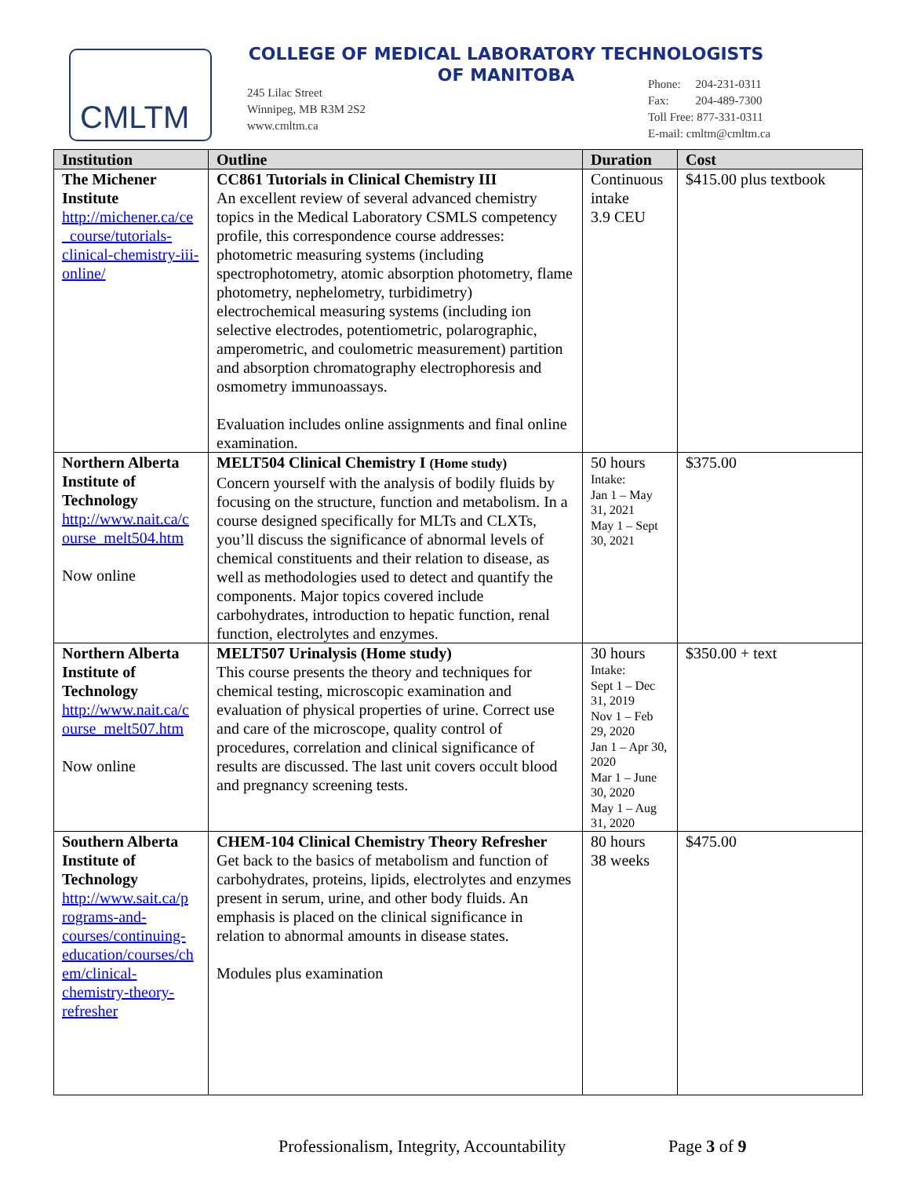CMLTM
COLLEGE OF MEDICAL LABORATORY TECHNOLOGISTS
OF MANITOBA
245 Lilac Street
Winnipeg, MB R3M 2S2
www.cmltm.ca
Phone: 204-231-0311
Fax: 204-489-7300
Toll Free: 877-331-0311
E-mail: cmltm@cmltm.ca
| Institution | Outline | Duration | Cost |
| --- | --- | --- | --- |
| The Michener Institute http://michener.ca/ce _course/tutorials-clinical-chemistry-iii-online/ | CC861 Tutorials in Clinical Chemistry III An excellent review of several advanced chemistry topics in the Medical Laboratory CSMLS competency profile, this correspondence course addresses: photometric measuring systems (including spectrophotometry, atomic absorption photometry, flame photometry, nephelometry, turbidimetry) electrochemical measuring systems (including ion selective electrodes, potentiometric, polarographic, amperometric, and coulometric measurement) partition and absorption chromatography electrophoresis and osmometry immunoassays. Evaluation includes online assignments and final online examination. | Continuous intake 3.9 CEU | $415.00 plus textbook |
| Northern Alberta Institute of Technology http://www.nait.ca/c ourse_melt504.htm Now online | MELT504 Clinical Chemistry I (Home study) Concern yourself with the analysis of bodily fluids by focusing on the structure, function and metabolism. In a course designed specifically for MLTs and CLXTs, you’ll discuss the significance of abnormal levels of chemical constituents and their relation to disease, as well as methodologies used to detect and quantify the components. Major topics covered include carbohydrates, introduction to hepatic function, renal function, electrolytes and enzymes. | 50 hours Intake: Jan 1 – May 31, 2021 May 1 – Sept 30, 2021 | $375.00 |
| Northern Alberta Institute of Technology http://www.nait.ca/c ourse_melt507.htm Now online | MELT507 Urinalysis (Home study) This course presents the theory and techniques for chemical testing, microscopic examination and evaluation of physical properties of urine. Correct use and care of the microscope, quality control of procedures, correlation and clinical significance of results are discussed. The last unit covers occult blood and pregnancy screening tests. | 30 hours Intake: Sept 1 – Dec 31, 2019 Nov 1 – Feb 29, 2020 Jan 1 – Apr 30, 2020 Mar 1 – June 30, 2020 May 1 – Aug 31, 2020 | $350.00 + text |
| Southern Alberta Institute of Technology http://www.sait.ca/p rograms-and-courses/continuing-education/courses/ch em/clinical-chemistry-theory-refresher | CHEM-104 Clinical Chemistry Theory Refresher Get back to the basics of metabolism and function of carbohydrates, proteins, lipids, electrolytes and enzymes present in serum, urine, and other body fluids. An emphasis is placed on the clinical significance in relation to abnormal amounts in disease states. Modules plus examination | 80 hours 38 weeks | $475.00 |
Professionalism, Integrity, Accountability
Page 3 of 9